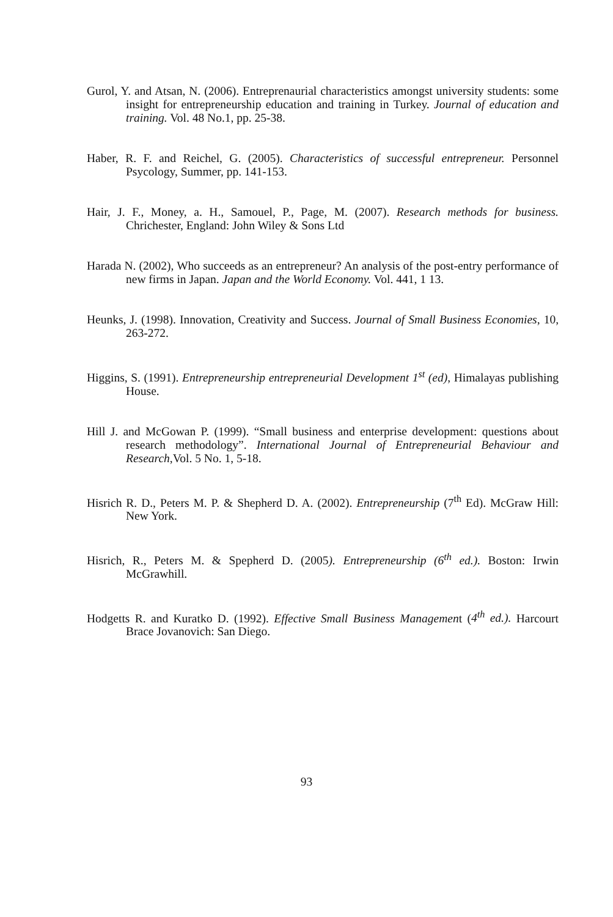Gurol, Y. and Atsan, N. (2006). Entreprenaurial characteristics amongst university students: some insight for entrepreneurship education and training in Turkey. Journal of education and training. Vol. 48 No.1, pp. 25-38.
Haber, R. F. and Reichel, G. (2005). Characteristics of successful entrepreneur. Personnel Psycology, Summer, pp. 141-153.
Hair, J. F., Money, a. H., Samouel, P., Page, M. (2007). Research methods for business. Chrichester, England: John Wiley & Sons Ltd
Harada N. (2002), Who succeeds as an entrepreneur? An analysis of the post-entry performance of new firms in Japan. Japan and the World Economy. Vol. 441, 1 13.
Heunks, J. (1998). Innovation, Creativity and Success. Journal of Small Business Economies, 10, 263-272.
Higgins, S. (1991). Entrepreneurship entrepreneurial Development 1<sup>st</sup> (ed), Himalayas publishing House.
Hill J. and McGowan P. (1999). “Small business and enterprise development: questions about research methodology”. International Journal of Entrepreneurial Behaviour and Research,Vol. 5 No. 1, 5-18.
Hisrich R. D., Peters M. P. & Shepherd D. A. (2002). Entrepreneurship (7<sup>th</sup> Ed). McGraw Hill: New York.
Hisrich, R., Peters M. & Spepherd D. (2005). Entrepreneurship (6<sup>th</sup> ed.). Boston: Irwin McGrawhill.
Hodgetts R. and Kuratko D. (1992). Effective Small Business Management (4<sup>th</sup> ed.). Harcourt Brace Jovanovich: San Diego.
93